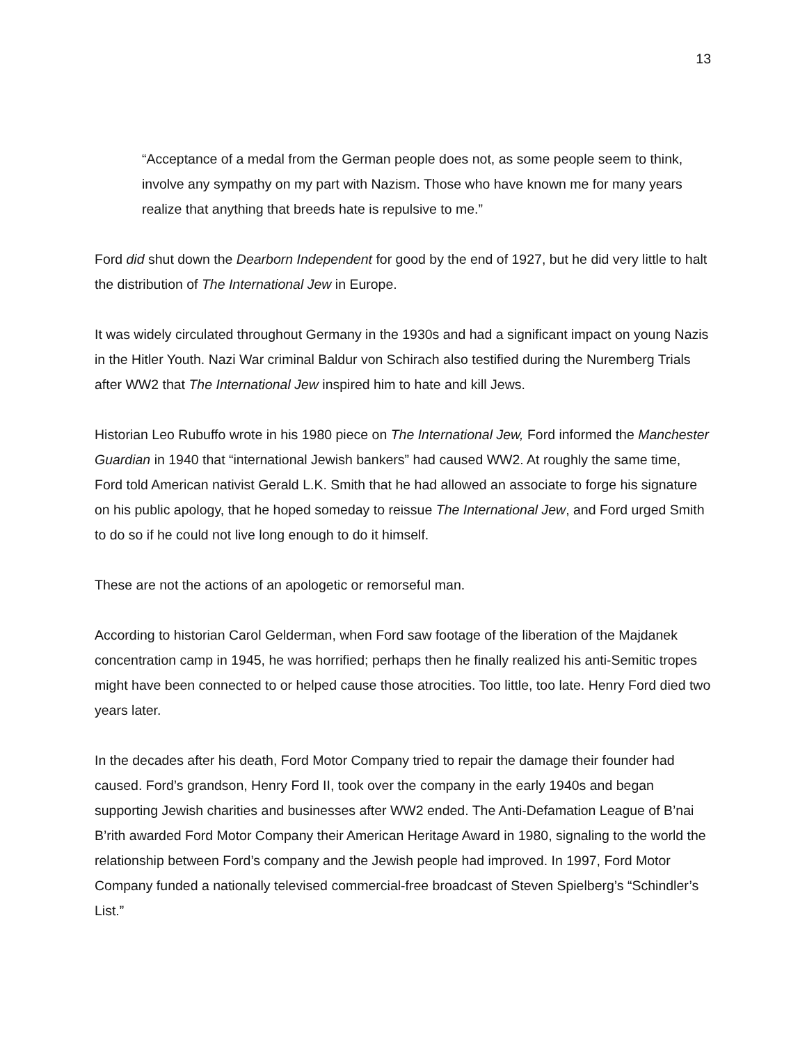13
“Acceptance of a medal from the German people does not, as some people seem to think, involve any sympathy on my part with Nazism. Those who have known me for many years realize that anything that breeds hate is repulsive to me.”
Ford did shut down the Dearborn Independent for good by the end of 1927, but he did very little to halt the distribution of The International Jew in Europe.
It was widely circulated throughout Germany in the 1930s and had a significant impact on young Nazis in the Hitler Youth. Nazi War criminal Baldur von Schirach also testified during the Nuremberg Trials after WW2 that The International Jew inspired him to hate and kill Jews.
Historian Leo Rubuffo wrote in his 1980 piece on The International Jew, Ford informed the Manchester Guardian in 1940 that “international Jewish bankers” had caused WW2. At roughly the same time, Ford told American nativist Gerald L.K. Smith that he had allowed an associate to forge his signature on his public apology, that he hoped someday to reissue The International Jew, and Ford urged Smith to do so if he could not live long enough to do it himself.
These are not the actions of an apologetic or remorseful man.
According to historian Carol Gelderman, when Ford saw footage of the liberation of the Majdanek concentration camp in 1945, he was horrified; perhaps then he finally realized his anti-Semitic tropes might have been connected to or helped cause those atrocities. Too little, too late. Henry Ford died two years later.
In the decades after his death, Ford Motor Company tried to repair the damage their founder had caused. Ford’s grandson, Henry Ford II, took over the company in the early 1940s and began supporting Jewish charities and businesses after WW2 ended. The Anti-Defamation League of B’nai B’rith awarded Ford Motor Company their American Heritage Award in 1980, signaling to the world the relationship between Ford’s company and the Jewish people had improved. In 1997, Ford Motor Company funded a nationally televised commercial-free broadcast of Steven Spielberg’s “Schindler’s List.”